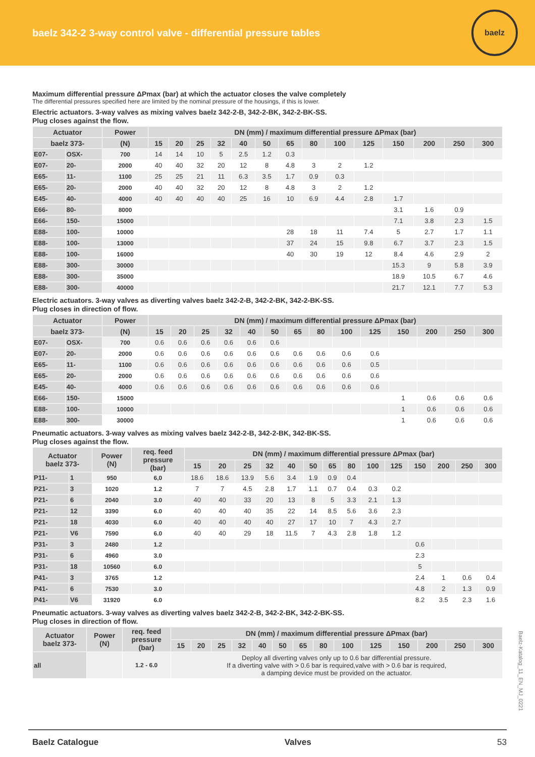baelz 342-2 3-way control valve - differential pressure tables
baelz
Maximum differential pressure ΔPmax (bar) at which the actuator closes the valve completely
The differential pressures specified here are limited by the nominal pressure of the housings, if this is lower.
Electric actuators. 3-way valves as mixing valves baelz 342-2-B, 342-2-BK, 342-2-BK-SS.
Plug closes against the flow.
| Actuator | | Power | DN (mm) / maximum differential pressure ΔPmax (bar) | | | | | | | | | | | | | |
| --- | --- | --- | --- | --- | --- | --- | --- | --- | --- | --- | --- | --- | --- | --- | --- | --- |
| baelz 373- | | (N) | 15 | 20 | 25 | 32 | 40 | 50 | 65 | 80 | 100 | 125 | 150 | 200 | 250 | 300 |
| E07- | OSX- | 700 | 14 | 14 | 10 | 5 | 2.5 | 1.2 | 0.3 | | | | | | | |
| E07- | 20- | 2000 | 40 | 40 | 32 | 20 | 12 | 8 | 4.8 | 3 | 2 | 1.2 | | | | |
| E65- | 11- | 1100 | 25 | 25 | 21 | 11 | 6.3 | 3.5 | 1.7 | 0.9 | 0.3 | | | | | |
| E65- | 20- | 2000 | 40 | 40 | 32 | 20 | 12 | 8 | 4.8 | 3 | 2 | 1.2 | | | | |
| E45- | 40- | 4000 | 40 | 40 | 40 | 40 | 25 | 16 | 10 | 6.9 | 4.4 | 2.8 | 1.7 | | | |
| E66- | 80- | 8000 | | | | | | | | | | | 3.1 | 1.6 | 0.9 | |
| E66- | 150- | 15000 | | | | | | | | | | | 7.1 | 3.8 | 2.3 | 1.5 |
| E88- | 100- | 10000 | | | | | | | 28 | 18 | 11 | 7.4 | 5 | 2.7 | 1.7 | 1.1 |
| E88- | 100- | 13000 | | | | | | | 37 | 24 | 15 | 9.8 | 6.7 | 3.7 | 2.3 | 1.5 |
| E88- | 100- | 16000 | | | | | | | 40 | 30 | 19 | 12 | 8.4 | 4.6 | 2.9 | 2 |
| E88- | 300- | 30000 | | | | | | | | | | | 15.3 | 9 | 5.8 | 3.9 |
| E88- | 300- | 35000 | | | | | | | | | | | 18.9 | 10.5 | 6.7 | 4.6 |
| E88- | 300- | 40000 | | | | | | | | | | | 21.7 | 12.1 | 7.7 | 5.3 |
Electric actuators. 3-way valves as diverting valves baelz 342-2-B, 342-2-BK, 342-2-BK-SS.
Plug closes in direction of flow.
| Actuator | | Power | DN (mm) / maximum differential pressure ΔPmax (bar) | | | | | | | | | | | | | |
| --- | --- | --- | --- | --- | --- | --- | --- | --- | --- | --- | --- | --- | --- | --- | --- | --- |
| baelz 373- | | (N) | 15 | 20 | 25 | 32 | 40 | 50 | 65 | 80 | 100 | 125 | 150 | 200 | 250 | 300 |
| E07- | OSX- | 700 | 0.6 | 0.6 | 0.6 | 0.6 | 0.6 | 0.6 | | | | | | | | |
| E07- | 20- | 2000 | 0.6 | 0.6 | 0.6 | 0.6 | 0.6 | 0.6 | 0.6 | 0.6 | 0.6 | 0.6 | | | | |
| E65- | 11- | 1100 | 0.6 | 0.6 | 0.6 | 0.6 | 0.6 | 0.6 | 0.6 | 0.6 | 0.6 | 0.5 | | | | |
| E65- | 20- | 2000 | 0.6 | 0.6 | 0.6 | 0.6 | 0.6 | 0.6 | 0.6 | 0.6 | 0.6 | 0.6 | | | | |
| E45- | 40- | 4000 | 0.6 | 0.6 | 0.6 | 0.6 | 0.6 | 0.6 | 0.6 | 0.6 | 0.6 | 0.6 | | | | |
| E66- | 150- | 15000 | | | | | | | | | | | 1 | 0.6 | 0.6 | 0.6 |
| E88- | 100- | 10000 | | | | | | | | | | | 1 | 0.6 | 0.6 | 0.6 |
| E88- | 300- | 30000 | | | | | | | | | | | 1 | 0.6 | 0.6 | 0.6 |
Pneumatic actuators. 3-way valves as mixing valves baelz 342-2-B, 342-2-BK, 342-BK-SS.
Plug closes against the flow.
| Actuator baelz 373- | | Power (N) | req. feed pressure (bar) | DN (mm) / maximum differential pressure ΔPmax (bar) | | | | | | | | | | | | | |
| --- | --- | --- | --- | --- | --- | --- | --- | --- | --- | --- | --- | --- | --- | --- | --- | --- | --- |
| | | | | 15 | 20 | 25 | 32 | 40 | 50 | 65 | 80 | 100 | 125 | 150 | 200 | 250 | 300 |
| P11- | 1 | 950 | 6,0 | 18.6 | 18.6 | 13.9 | 5.6 | 3.4 | 1.9 | 0.9 | 0.4 | | | | | | |
| P21- | 3 | 1020 | 1.2 | 7 | 7 | 4.5 | 2.8 | 1.7 | 1.1 | 0.7 | 0.4 | 0.3 | 0.2 | | | | |
| P21- | 6 | 2040 | 3.0 | 40 | 40 | 33 | 20 | 13 | 8 | 5 | 3.3 | 2.1 | 1.3 | | | | |
| P21- | 12 | 3390 | 6.0 | 40 | 40 | 40 | 35 | 22 | 14 | 8.5 | 5.6 | 3.6 | 2.3 | | | | |
| P21- | 18 | 4030 | 6.0 | 40 | 40 | 40 | 40 | 27 | 17 | 10 | 7 | 4.3 | 2.7 | | | | |
| P21- | V6 | 7590 | 6.0 | 40 | 40 | 29 | 18 | 11.5 | 7 | 4.3 | 2.8 | 1.8 | 1.2 | | | | |
| P31- | 3 | 2480 | 1.2 | | | | | | | | | | | 0.6 | | | |
| P31- | 6 | 4960 | 3.0 | | | | | | | | | | | 2.3 | | | |
| P31- | 18 | 10560 | 6.0 | | | | | | | | | | | 5 | | | |
| P41- | 3 | 3765 | 1.2 | | | | | | | | | | | 2.4 | 1 | 0.6 | 0.4 |
| P41- | 6 | 7530 | 3.0 | | | | | | | | | | | 4.8 | 2 | 1.3 | 0.9 |
| P41- | V6 | 31920 | 6.0 | | | | | | | | | | | 8.2 | 3.5 | 2.3 | 1.6 |
Pneumatic actuators. 3-way valves as diverting valves baelz 342-2-B, 342-2-BK, 342-2-BK-SS.
Plug closes in direction of flow.
| Actuator baelz 373- | Power (N) | req. feed pressure (bar) | DN (mm) / maximum differential pressure ΔPmax (bar) | | | | | | | | | | | | | |
| --- | --- | --- | --- | --- | --- | --- | --- | --- | --- | --- | --- | --- | --- | --- | --- | --- |
| | | | 15 | 20 | 25 | 32 | 40 | 50 | 65 | 80 | 100 | 125 | 150 | 200 | 250 | 300 |
| all | | 1.2 - 6.0 | Deploy all diverting valves only up to 0.6 bar differential pressure. If a diverting valve with > 0.6 bar is required,valve with > 0.6 bar is required, a damping device must be provided on the actuator. | | | | | | | | | | | | | |
Baelz-Katalog_11_EN_MJ_0221
Baelz Catalogue Valves 53